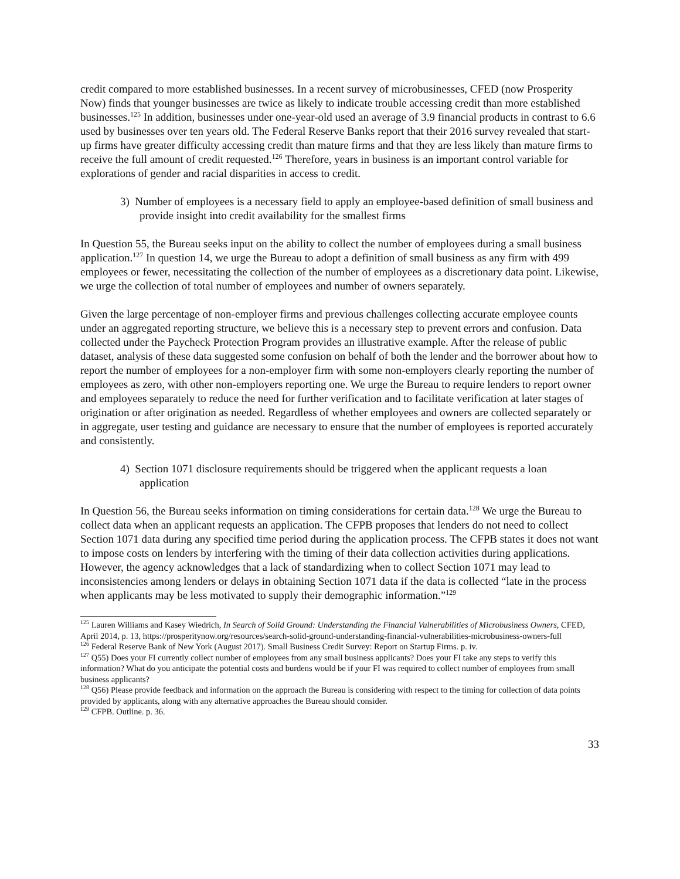credit compared to more established businesses. In a recent survey of microbusinesses, CFED (now Prosperity Now) finds that younger businesses are twice as likely to indicate trouble accessing credit than more established businesses.<sup>125</sup> In addition, businesses under one-year-old used an average of 3.9 financial products in contrast to 6.6 used by businesses over ten years old. The Federal Reserve Banks report that their 2016 survey revealed that start-up firms have greater difficulty accessing credit than mature firms and that they are less likely than mature firms to receive the full amount of credit requested.<sup>126</sup> Therefore, years in business is an important control variable for explorations of gender and racial disparities in access to credit.
3) Number of employees is a necessary field to apply an employee-based definition of small business and provide insight into credit availability for the smallest firms
In Question 55, the Bureau seeks input on the ability to collect the number of employees during a small business application.<sup>127</sup> In question 14, we urge the Bureau to adopt a definition of small business as any firm with 499 employees or fewer, necessitating the collection of the number of employees as a discretionary data point. Likewise, we urge the collection of total number of employees and number of owners separately.
Given the large percentage of non-employer firms and previous challenges collecting accurate employee counts under an aggregated reporting structure, we believe this is a necessary step to prevent errors and confusion. Data collected under the Paycheck Protection Program provides an illustrative example. After the release of public dataset, analysis of these data suggested some confusion on behalf of both the lender and the borrower about how to report the number of employees for a non-employer firm with some non-employers clearly reporting the number of employees as zero, with other non-employers reporting one. We urge the Bureau to require lenders to report owner and employees separately to reduce the need for further verification and to facilitate verification at later stages of origination or after origination as needed. Regardless of whether employees and owners are collected separately or in aggregate, user testing and guidance are necessary to ensure that the number of employees is reported accurately and consistently.
4) Section 1071 disclosure requirements should be triggered when the applicant requests a loan application
In Question 56, the Bureau seeks information on timing considerations for certain data.<sup>128</sup> We urge the Bureau to collect data when an applicant requests an application. The CFPB proposes that lenders do not need to collect Section 1071 data during any specified time period during the application process. The CFPB states it does not want to impose costs on lenders by interfering with the timing of their data collection activities during applications. However, the agency acknowledges that a lack of standardizing when to collect Section 1071 may lead to inconsistencies among lenders or delays in obtaining Section 1071 data if the data is collected “late in the process when applicants may be less motivated to supply their demographic information.”<sup>129</sup>
<sup>125</sup> Lauren Williams and Kasey Wiedrich, In Search of Solid Ground: Understanding the Financial Vulnerabilities of Microbusiness Owners, CFED, April 2014, p. 13, https://prosperitynow.org/resources/search-solid-ground-understanding-financial-vulnerabilities-microbusiness-owners-full
<sup>126</sup> Federal Reserve Bank of New York (August 2017). Small Business Credit Survey: Report on Startup Firms. p. iv.
<sup>127</sup> Q55) Does your FI currently collect number of employees from any small business applicants? Does your FI take any steps to verify this information? What do you anticipate the potential costs and burdens would be if your FI was required to collect number of employees from small business applicants?
<sup>128</sup> Q56) Please provide feedback and information on the approach the Bureau is considering with respect to the timing for collection of data points provided by applicants, along with any alternative approaches the Bureau should consider.
<sup>129</sup> CFPB. Outline. p. 36.
33